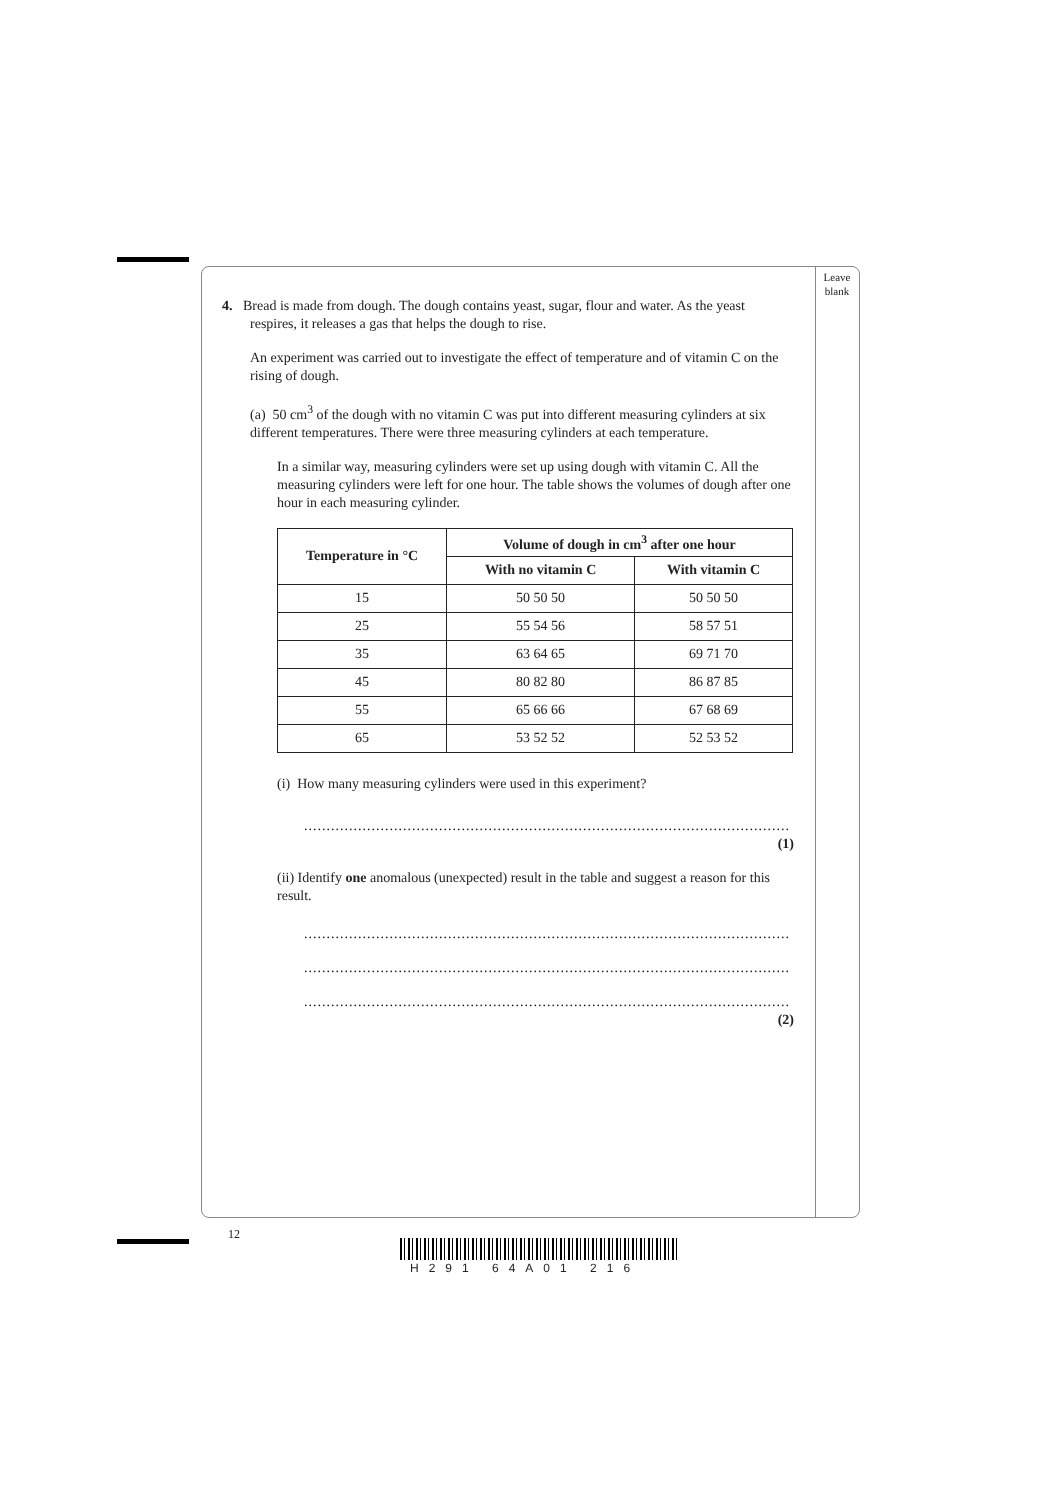Leave
blank
4. Bread is made from dough. The dough contains yeast, sugar, flour and water. As the yeast
respires, it releases a gas that helps the dough to rise.
An experiment was carried out to investigate the effect of temperature and of vitamin C on the rising of dough.
(a) 50 cm<sup>3</sup> of the dough with no vitamin C was put into different measuring cylinders at six different temperatures. There were three measuring cylinders at each temperature.
In a similar way, measuring cylinders were set up using dough with vitamin C. All the measuring cylinders were left for one hour. The table shows the volumes of dough after one hour in each measuring cylinder.
| Temperature in °C | Volume of dough in cm<sup>3</sup> after one hour | |
| --- | --- | --- |
| | With no vitamin C | With vitamin C |
| 15 | 50 50 50 | 50 50 50 |
| 25 | 55 54 56 | 58 57 51 |
| 35 | 63 64 65 | 69 71 70 |
| 45 | 80 82 80 | 86 87 85 |
| 55 | 65 66 66 | 67 68 69 |
| 65 | 53 52 52 | 52 53 52 |
(i) How many measuring cylinders were used in this experiment?
............................................................................................................................
(1)
(ii) Identify one anomalous (unexpected) result in the table and suggest a reason for this result.
............................................................................................................................
............................................................................................................................
............................................................................................................................
(2)
12
H291 64A01 216